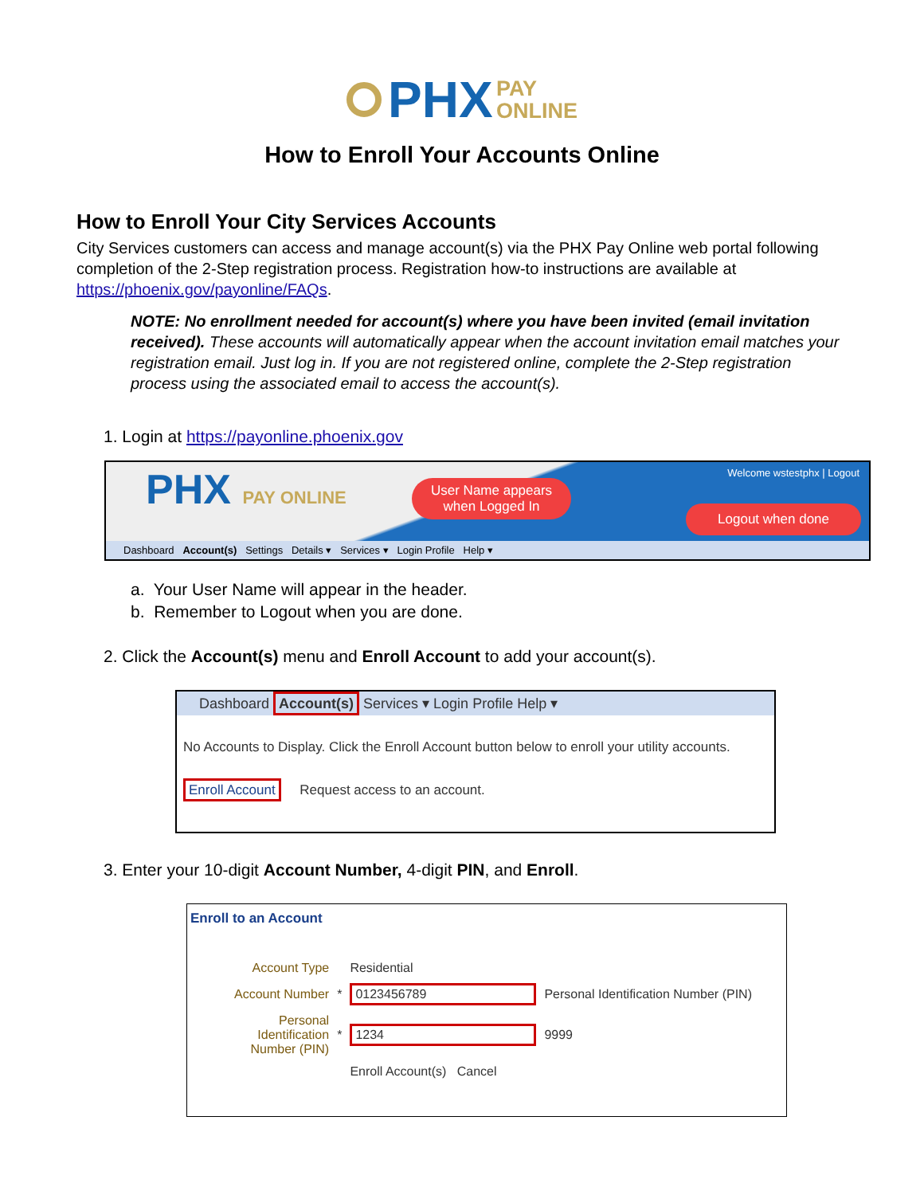PHX PAY
ONLINE
How to Enroll Your Accounts Online
How to Enroll Your City Services Accounts
City Services customers can access and manage account(s) via the PHX Pay Online web portal following completion of the 2-Step registration process. Registration how-to instructions are available at https://phoenix.gov/payonline/FAQs.
NOTE: No enrollment needed for account(s) where you have been invited (email invitation received). These accounts will automatically appear when the account invitation email matches your registration email. Just log in. If you are not registered online, complete the 2-Step registration process using the associated email to access the account(s).
1. Login at https://payonline.phoenix.gov
PHX PAY ONLINE Welcome wstestphx | Logout
User Name appears
when Logged In
Logout when done
Dashboard Account(s) Settings Details ▾ Services ▾ Login Profile Help ▾
a. Your User Name will appear in the header.
b. Remember to Logout when you are done.
2. Click the Account(s) menu and Enroll Account to add your account(s).
Dashboard Account(s) Services ▾ Login Profile Help ▾
No Accounts to Display. Click the Enroll Account button below to enroll your utility accounts.
Enroll Account Request access to an account.
3. Enter your 10-digit Account Number, 4-digit PIN, and Enroll.
Enroll to an Account
| Account Type | | Residential | |
| Account Number | * | 0123456789 | Personal Identification Number (PIN) |
| Personal Identification Number (PIN) | * | 1234 | 9999 |
| | | Enroll Account(s) Cancel | |